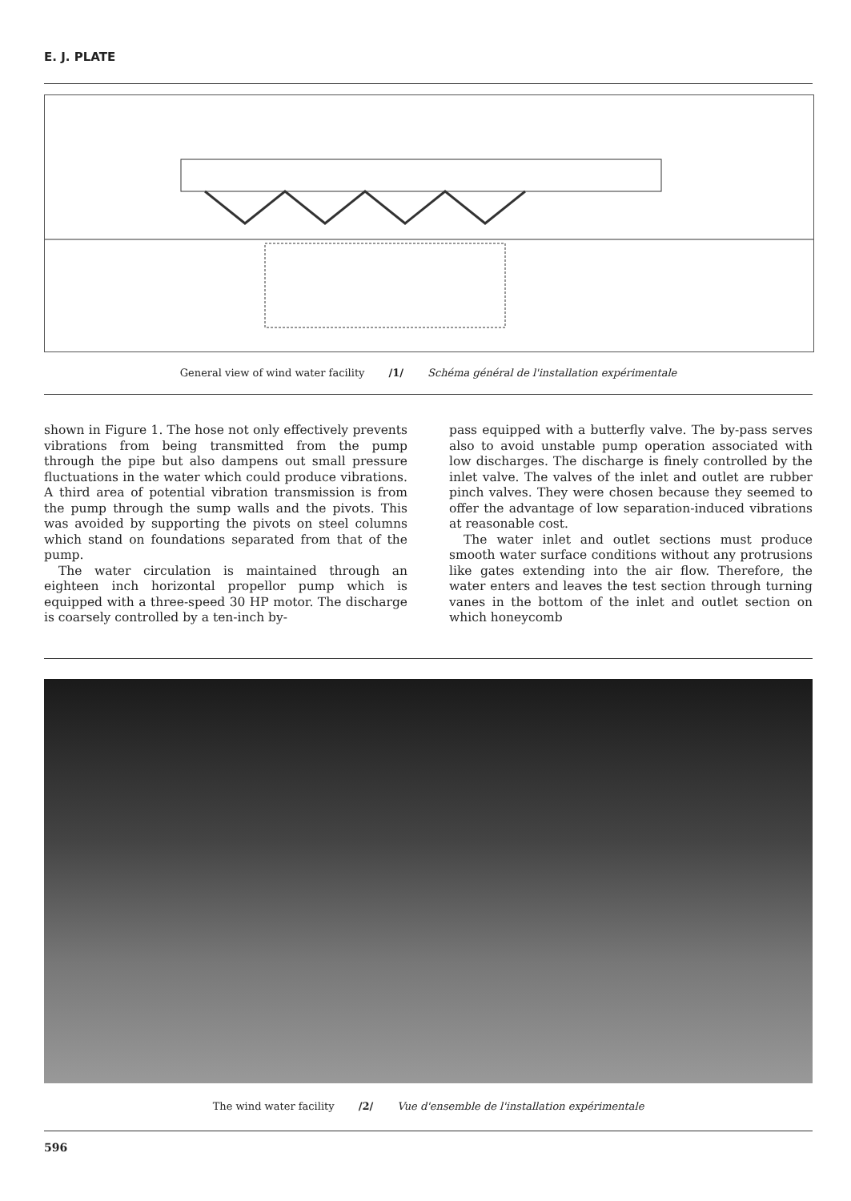E. J. PLATE
General view of wind water facility /1/ Schéma général de l'installation expérimentale
shown in Figure 1. The hose not only effectively prevents vibrations from being transmitted from the pump through the pipe but also dampens out small pressure fluctuations in the water which could produce vibrations. A third area of potential vibration transmission is from the pump through the sump walls and the pivots. This was avoided by supporting the pivots on steel columns which stand on foundations separated from that of the pump.
The water circulation is maintained through an eighteen inch horizontal propellor pump which is equipped with a three-speed 30 HP motor. The discharge is coarsely controlled by a ten-inch by-
pass equipped with a butterfly valve. The by-pass serves also to avoid unstable pump operation associated with low discharges. The discharge is finely controlled by the inlet valve. The valves of the inlet and outlet are rubber pinch valves. They were chosen because they seemed to offer the advantage of low separation-induced vibrations at reasonable cost.
The water inlet and outlet sections must produce smooth water surface conditions without any protrusions like gates extending into the air flow. Therefore, the water enters and leaves the test section through turning vanes in the bottom of the inlet and outlet section on which honeycomb
The wind water facility /2/ Vue d'ensemble de l'installation expérimentale
596